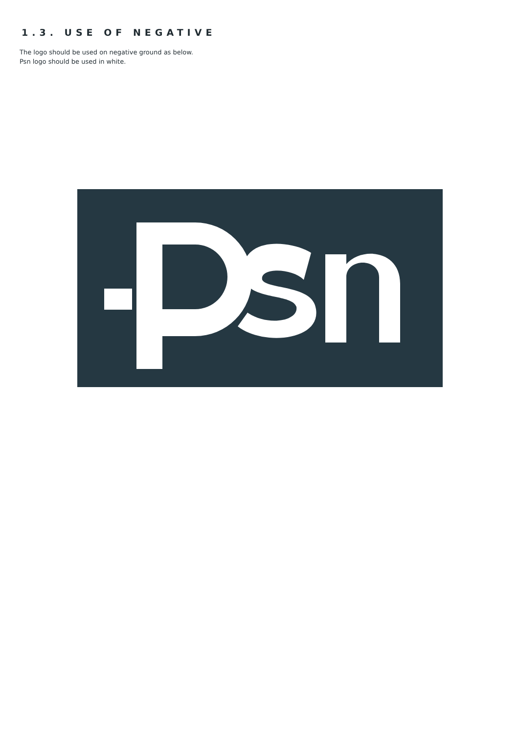1.3. USE OF NEGATIVE
The logo should be used on negative ground as below.
Psn logo should be used in white.